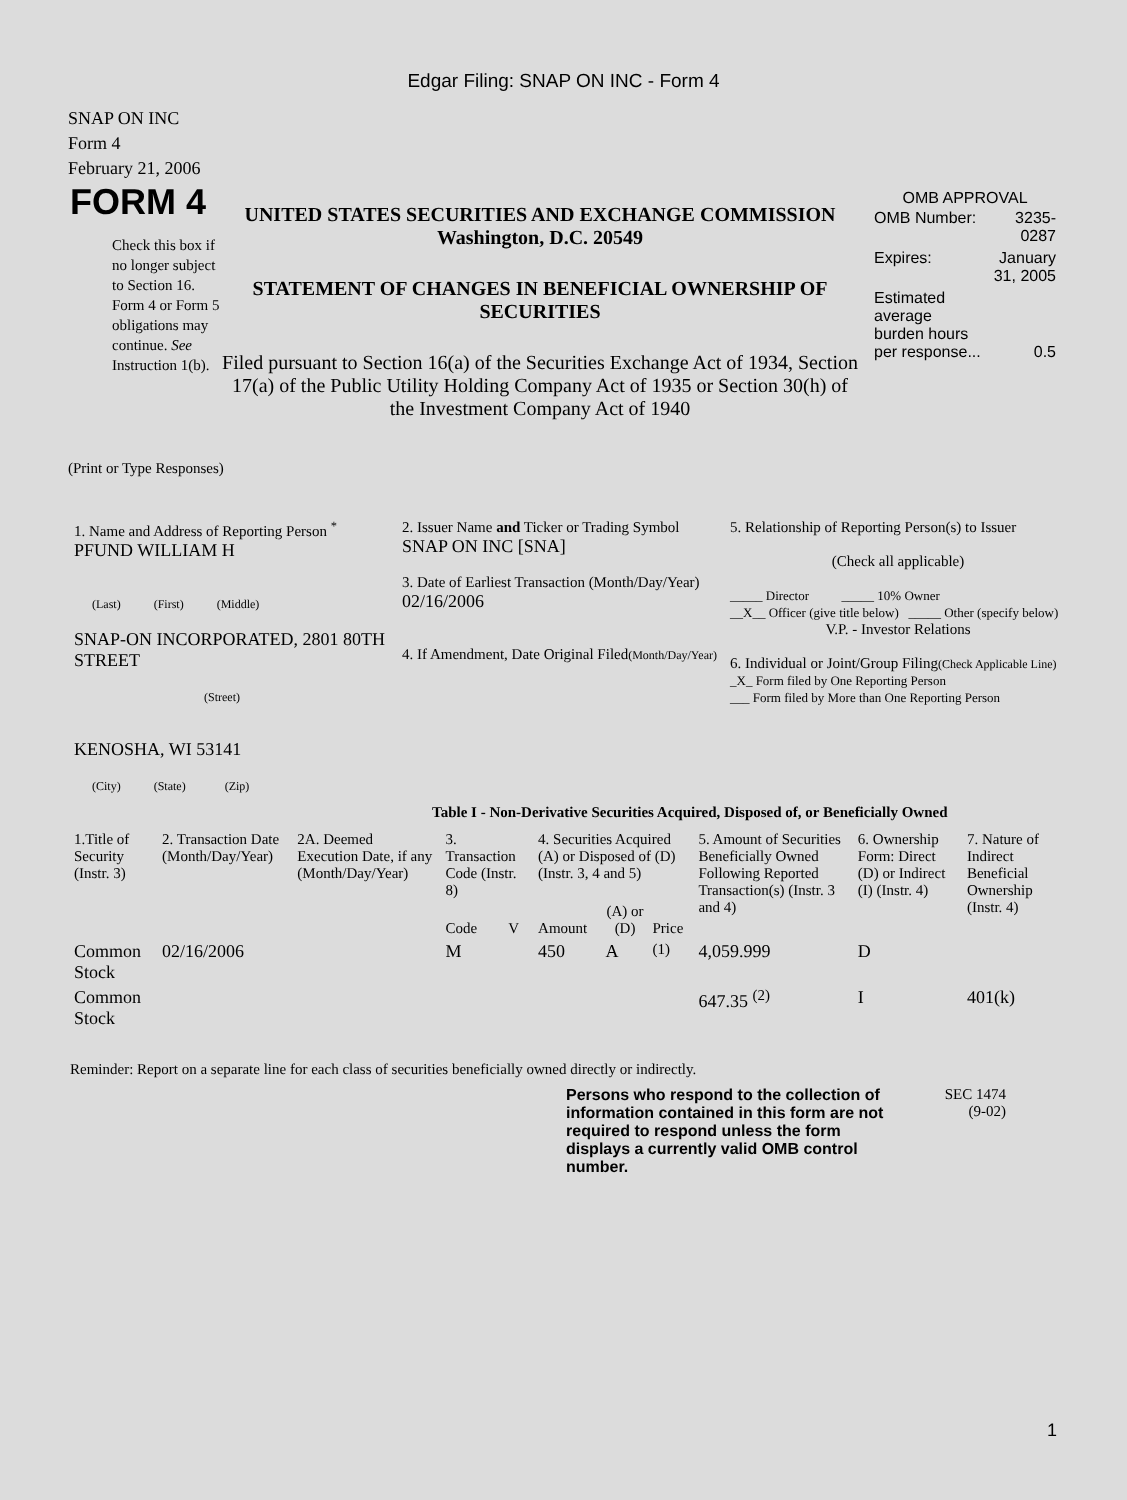Edgar Filing: SNAP ON INC - Form 4
SNAP ON INC
Form 4
February 21, 2006
FORM 4
Check this box if no longer subject to Section 16. Form 4 or Form 5 obligations may continue. See Instruction 1(b).
UNITED STATES SECURITIES AND EXCHANGE COMMISSION
Washington, D.C. 20549
STATEMENT OF CHANGES IN BENEFICIAL OWNERSHIP OF SECURITIES
Filed pursuant to Section 16(a) of the Securities Exchange Act of 1934, Section 17(a) of the Public Utility Holding Company Act of 1935 or Section 30(h) of the Investment Company Act of 1940
OMB APPROVAL
| OMB Number: | 3235-0287 |
| Expires: | January 31, 2005 |
| Estimated average burden hours per response... | 0.5 |
(Print or Type Responses)
| 1. Name and Address of Reporting Person <sup>*</sup> PFUND WILLIAM H (Last) (First) (Middle) SNAP-ON INCORPORATED, 2801 80TH STREET (Street) KENOSHA, WI 53141 (City) (State) (Zip) | 2. Issuer Name and Ticker or Trading Symbol SNAP ON INC [SNA] 3. Date of Earliest Transaction (Month/Day/Year) 02/16/2006 4. If Amendment, Date Original Filed (Month/Day/Year) | 5. Relationship of Reporting Person(s) to Issuer (Check all applicable) _____ Director _____ 10% Owner __X__ Officer (give title below) _____ Other (specify below) V.P. - Investor Relations 6. Individual or Joint/Group Filing (Check Applicable Line) _X_ Form filed by One Reporting Person ___ Form filed by More than One Reporting Person |
Table I - Non-Derivative Securities Acquired, Disposed of, or Beneficially Owned
| 1.Title of Security (Instr. 3) | 2. Transaction Date (Month/Day/Year) | 2A. Deemed Execution Date, if any (Month/Day/Year) | 3. Transaction Code (Instr. 8) | | 4. Securities Acquired (A) or Disposed of (D) (Instr. 3, 4 and 5) | | | 5. Amount of Securities Beneficially Owned Following Reported Transaction(s) (Instr. 3 and 4) | 6. Ownership Form: Direct (D) or Indirect (I) (Instr. 4) | 7. Nature of Indirect Beneficial Ownership (Instr. 4) |
| | | | Code | V | Amount | (A) or (D) | Price | | | |
| Common Stock | 02/16/2006 | | M | | 450 | A | <sup>(1)</sup> | 4,059.999 | D | |
| Common Stock | | | | | | | | 647.35 <sup>(2)</sup> | I | 401(k) |
Reminder: Report on a separate line for each class of securities beneficially owned directly or indirectly.
Persons who respond to the collection of information contained in this form are not required to respond unless the form displays a currently valid OMB control number.
SEC 1474
(9-02)
1